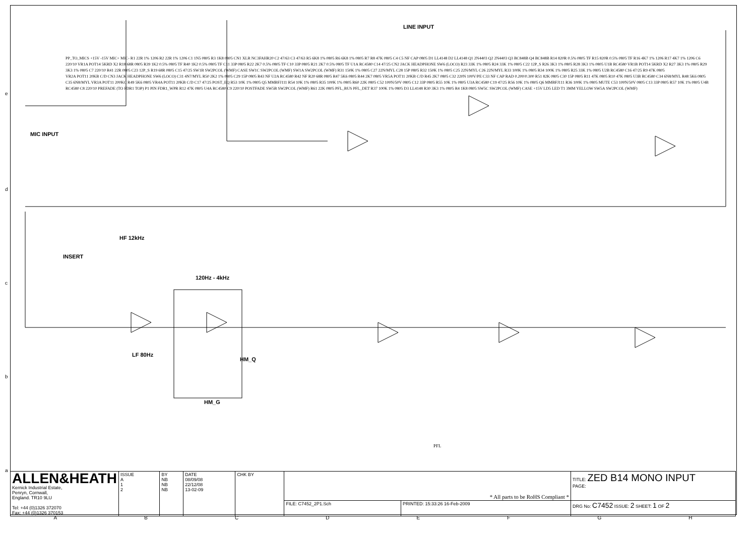MIC INPUT
LINE INPUT
INSERT
HF 12kHz
120Hz - 4kHz
LF 80Hz
HM_Q
HM_G
PFL
PP_TO_MICS +15V -15V MIC+ MIC- R1 22R 1% 1206 R2 22R 1% 1206 C1 1N5 0805 R3 1K8 0805 CN1 XLR NC3FAHR20 C2 47/63 C3 47/63 R5 6K8 1% 0805 R6 6K8 1% 0805 R7 R8 47K 0805 C4 C5 NF CAP 0805 D1 LL4148 D2 LL4148 Q1 2N4403 Q2 2N4403 Q3 BC848B Q4 BC848B R14 820R 0.5% 0805 TF R15 820R 0.5% 0805 TF R16 4K7 1% 1206 R17 4K7 1% 1206 C6 220/10 VR1A POT14 5KRD X2 R18 68R 0805 R39 1K2 0.5% 0805 TF R40 1K2 0.5% 0805 TF C11 33P 0805 R22 2K7 0.5% 0805 TF C10 33P 0805 R21 2K7 0.5% 0805 TF U1A RC4580 C14 47/25 CN2 JACK HEADPHONE SW6 (LOCO) R23 33K 1% 0805 R24 33K 1% 0805 C22 12P_S R26 3K3 1% 0805 R28 3K3 1% 0805 U1B RC4580 VR1B POT14 5KRD X2 R27 3K3 1% 0805 R29 3K3 1% 0805 C7 220/10 R41 22R 0805 C23 12P_S R19 68R 0805 C15 47/25 SW1B SW2PCOL (WMF) CASE SW1C SW2PCOL (WMF) SW1A SW2PCOL (WMF) R31 150K 1% 0805 C27 22N/MYL C28 15P 0805 R32 150K 1% 0805 C25 22N/MYL C26 22N/MYL R33 100K 1% 0805 R34 100K 1% 0805 R25 33K 1% 0805 U2B RC4580 C16 47/25 R9 47K 0805
VR2A POT11 20KB C/D CN3 JACK HEADPHONE SW6 (LOCO) C31 4N7/MYL R50 2K2 1% 0805 C29 15P 0805 R43 NF U2A RC4580 R42 NF R20 68R 0805 R47 5K6 0805 R44 2K7 0805 VR5A POT11 20KB C/D R45 2K7 0805 C32 220N 100V/PE C33 NF CAP RAD 0.200/0.300 R51 82K 0805 C30 15P 0805 R11 47K 0805 R10 47K 0805 U3B RC4580 C34 6N8/MYL R48 5K6 0805 C35 6N8/MYL VR3A POT11 200KC R49 5K6 0805 VR4A POT11 20KB C/D C17 47/25 POST_EQ R53 10K 1% 0805 Q5 MMBFJ111 R54 10K 1% 0805 R35 100K 1% 0805 R60 22K 0805 C52 100N/50V 0805 C12 33P 0805 R55 10K 1% 0805 U3A RC4580 C19 47/25 R56 10K 1% 0805 Q6 MMBFJ111 R36 100K 1% 0805 MUTE C53 100N/50V 0805 C13 33P 0805 R57 10K 1% 0805 U4B RC4580 C8 220/10 PREFADE (TO FDR1 TOP) P1 PIN FDR1_WPR R12 47K 0805 U4A RC4580 C9 220/10 POSTFADE SW5B SW2PCOL (WMF) R61 22K 0805 PFL_BUS PFL_DET R37 100K 1% 0805 D3 LL4148 R30 3K3 1% 0805 R4 1K8 0805 SW5C SW2PCOL (WMF) CASE +15V LD5 LED T1 3MM YELLOW SW5A SW2PCOL (WMF)
| ALLEN&HEATH Kernick Industrial Estate, Penryn, Cornwall, England. TR10 9LU Tel: +44 (0)1326 372070 Fax: +44 (0)1326 370153 | ISSUE A 1 2 | BY NB NB NB | DATE 08/09/08 22/12/08 13-02-09 | CHK BY | * All parts to be RoHS Compliant * | | TITLE: ZED B14 MONO INPUT PAGE: |
| | | | | | FILE: C7452_2P1.Sch | PRINTED: 15:33:26 16-Feb-2009 | DRG No: C7452 ISSUE: 2 SHEET: 1 OF 2 |
A B C D E F G H
e
d
c
b
a